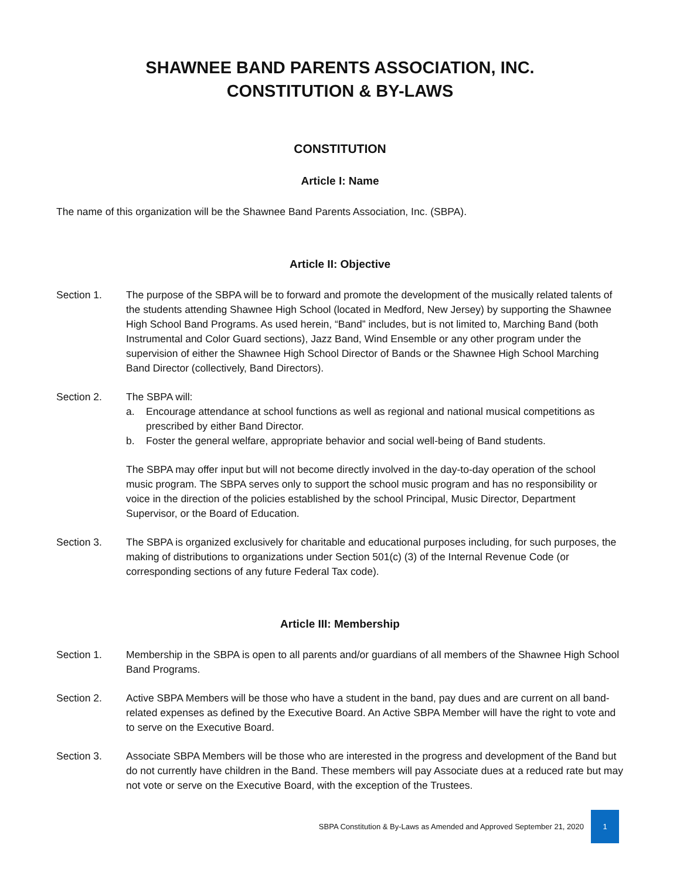SHAWNEE BAND PARENTS ASSOCIATION, INC.
CONSTITUTION & BY-LAWS
CONSTITUTION
Article I: Name
The name of this organization will be the Shawnee Band Parents Association, Inc. (SBPA).
Article II: Objective
Section 1. The purpose of the SBPA will be to forward and promote the development of the musically related talents of the students attending Shawnee High School (located in Medford, New Jersey) by supporting the Shawnee High School Band Programs. As used herein, “Band” includes, but is not limited to, Marching Band (both Instrumental and Color Guard sections), Jazz Band, Wind Ensemble or any other program under the supervision of either the Shawnee High School Director of Bands or the Shawnee High School Marching Band Director (collectively, Band Directors).
Section 2. The SBPA will:
a. Encourage attendance at school functions as well as regional and national musical competitions as prescribed by either Band Director.
b. Foster the general welfare, appropriate behavior and social well-being of Band students.
The SBPA may offer input but will not become directly involved in the day-to-day operation of the school music program. The SBPA serves only to support the school music program and has no responsibility or voice in the direction of the policies established by the school Principal, Music Director, Department Supervisor, or the Board of Education.
Section 3. The SBPA is organized exclusively for charitable and educational purposes including, for such purposes, the making of distributions to organizations under Section 501(c) (3) of the Internal Revenue Code (or corresponding sections of any future Federal Tax code).
Article III: Membership
Section 1. Membership in the SBPA is open to all parents and/or guardians of all members of the Shawnee High School Band Programs.
Section 2. Active SBPA Members will be those who have a student in the band, pay dues and are current on all band-related expenses as defined by the Executive Board. An Active SBPA Member will have the right to vote and to serve on the Executive Board.
Section 3. Associate SBPA Members will be those who are interested in the progress and development of the Band but do not currently have children in the Band. These members will pay Associate dues at a reduced rate but may not vote or serve on the Executive Board, with the exception of the Trustees.
SBPA Constitution & By-Laws as Amended and Approved September 21, 2020 1